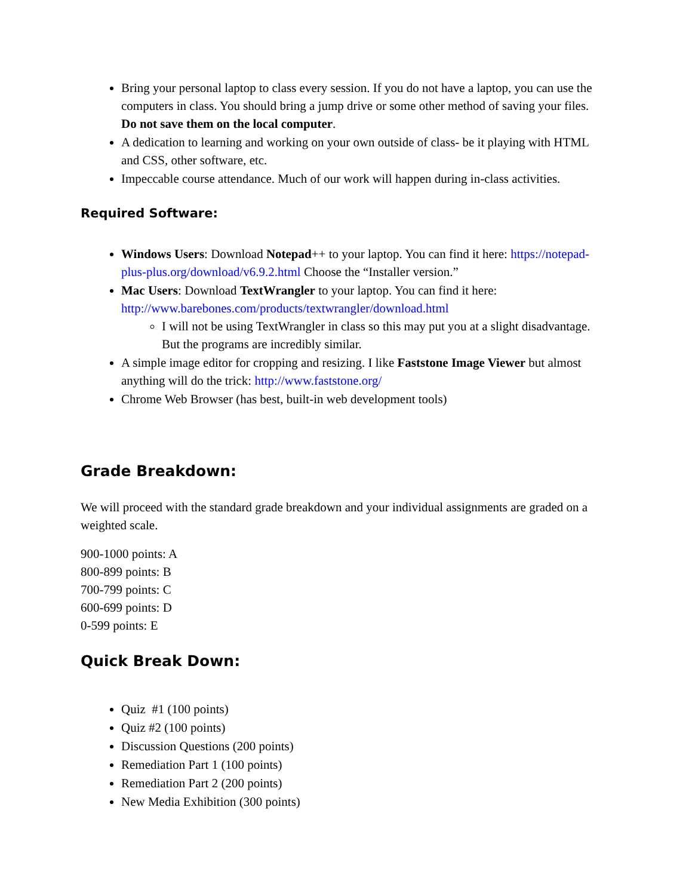Bring your personal laptop to class every session. If you do not have a laptop, you can use the computers in class. You should bring a jump drive or some other method of saving your files. Do not save them on the local computer.
A dedication to learning and working on your own outside of class- be it playing with HTML and CSS, other software, etc.
Impeccable course attendance. Much of our work will happen during in-class activities.
Required Software:
Windows Users: Download Notepad++ to your laptop. You can find it here: https://notepad-plus-plus.org/download/v6.9.2.html Choose the “Installer version.”
Mac Users: Download TextWrangler to your laptop. You can find it here: http://www.barebones.com/products/textwrangler/download.html
I will not be using TextWrangler in class so this may put you at a slight disadvantage. But the programs are incredibly similar.
A simple image editor for cropping and resizing. I like Faststone Image Viewer but almost anything will do the trick: http://www.faststone.org/
Chrome Web Browser (has best, built-in web development tools)
Grade Breakdown:
We will proceed with the standard grade breakdown and your individual assignments are graded on a weighted scale.
900-1000 points: A
800-899 points: B
700-799 points: C
600-699 points: D
0-599 points: E
Quick Break Down:
Quiz #1 (100 points)
Quiz #2 (100 points)
Discussion Questions (200 points)
Remediation Part 1 (100 points)
Remediation Part 2 (200 points)
New Media Exhibition (300 points)